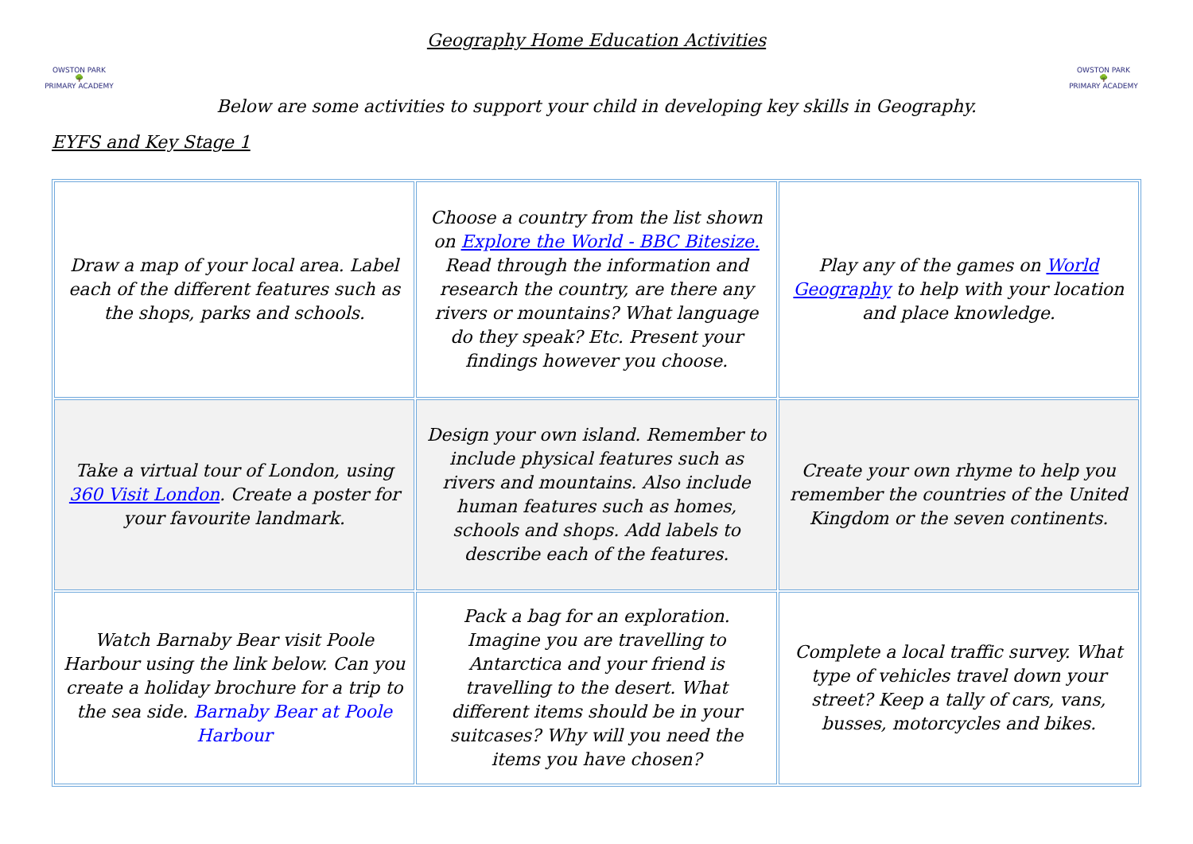OWSTON PARK
🌳
PRIMARY ACADEMY
OWSTON PARK
🌳
PRIMARY ACADEMY
Geography Home Education Activities
Below are some activities to support your child in developing key skills in Geography.
EYFS and Key Stage 1
| Draw a map of your local area. Label each of the different features such as the shops, parks and schools. | Choose a country from the list shown on Explore the World - BBC Bitesize. Read through the information and research the country, are there any rivers or mountains? What language do they speak? Etc. Present your findings however you choose. | Play any of the games on World Geography to help with your location and place knowledge. |
| Take a virtual tour of London, using 360 Visit London . Create a poster for your favourite landmark. | Design your own island. Remember to include physical features such as rivers and mountains. Also include human features such as homes, schools and shops. Add labels to describe each of the features. | Create your own rhyme to help you remember the countries of the United Kingdom or the seven continents. |
| Watch Barnaby Bear visit Poole Harbour using the link below. Can you create a holiday brochure for a trip to the sea side. Barnaby Bear at Poole Harbour | Pack a bag for an exploration. Imagine you are travelling to Antarctica and your friend is travelling to the desert. What different items should be in your suitcases? Why will you need the items you have chosen? | Complete a local traffic survey. What type of vehicles travel down your street? Keep a tally of cars, vans, busses, motorcycles and bikes. |